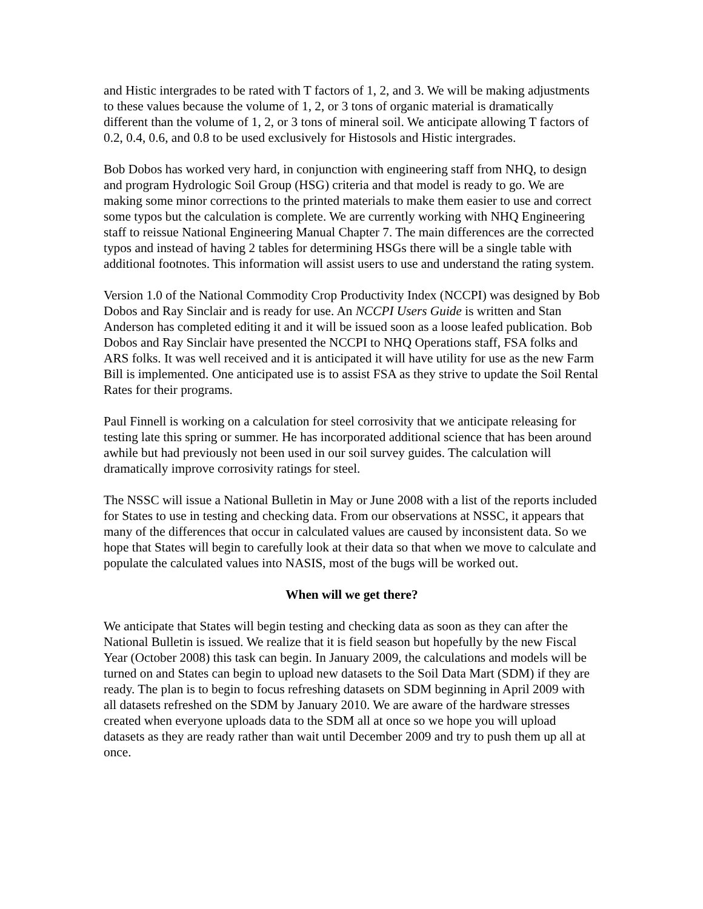and Histic intergrades to be rated with T factors of 1, 2, and 3. We will be making adjustments to these values because the volume of 1, 2, or 3 tons of organic material is dramatically different than the volume of 1, 2, or 3 tons of mineral soil. We anticipate allowing T factors of 0.2, 0.4, 0.6, and 0.8 to be used exclusively for Histosols and Histic intergrades.
Bob Dobos has worked very hard, in conjunction with engineering staff from NHQ, to design and program Hydrologic Soil Group (HSG) criteria and that model is ready to go. We are making some minor corrections to the printed materials to make them easier to use and correct some typos but the calculation is complete. We are currently working with NHQ Engineering staff to reissue National Engineering Manual Chapter 7. The main differences are the corrected typos and instead of having 2 tables for determining HSGs there will be a single table with additional footnotes. This information will assist users to use and understand the rating system.
Version 1.0 of the National Commodity Crop Productivity Index (NCCPI) was designed by Bob Dobos and Ray Sinclair and is ready for use. An NCCPI Users Guide is written and Stan Anderson has completed editing it and it will be issued soon as a loose leafed publication. Bob Dobos and Ray Sinclair have presented the NCCPI to NHQ Operations staff, FSA folks and ARS folks. It was well received and it is anticipated it will have utility for use as the new Farm Bill is implemented. One anticipated use is to assist FSA as they strive to update the Soil Rental Rates for their programs.
Paul Finnell is working on a calculation for steel corrosivity that we anticipate releasing for testing late this spring or summer. He has incorporated additional science that has been around awhile but had previously not been used in our soil survey guides. The calculation will dramatically improve corrosivity ratings for steel.
The NSSC will issue a National Bulletin in May or June 2008 with a list of the reports included for States to use in testing and checking data. From our observations at NSSC, it appears that many of the differences that occur in calculated values are caused by inconsistent data. So we hope that States will begin to carefully look at their data so that when we move to calculate and populate the calculated values into NASIS, most of the bugs will be worked out.
When will we get there?
We anticipate that States will begin testing and checking data as soon as they can after the National Bulletin is issued. We realize that it is field season but hopefully by the new Fiscal Year (October 2008) this task can begin. In January 2009, the calculations and models will be turned on and States can begin to upload new datasets to the Soil Data Mart (SDM) if they are ready. The plan is to begin to focus refreshing datasets on SDM beginning in April 2009 with all datasets refreshed on the SDM by January 2010. We are aware of the hardware stresses created when everyone uploads data to the SDM all at once so we hope you will upload datasets as they are ready rather than wait until December 2009 and try to push them up all at once.